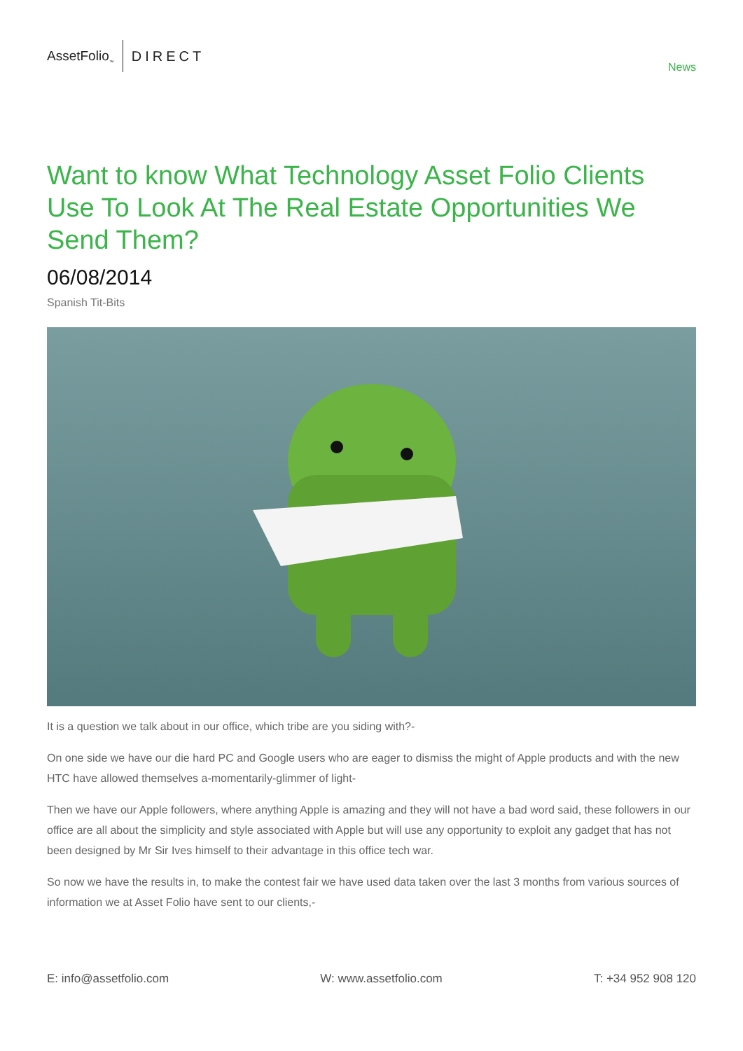AssetFolio<sub>™</sub> DIRECT
News
Want to know What Technology Asset Folio Clients Use To Look At The Real Estate Opportunities We Send Them?
06/08/2014
Spanish Tit-Bits
It is a question we talk about in our office, which tribe are you siding with?-
On one side we have our die hard PC and Google users who are eager to dismiss the might of Apple products and with the new HTC have allowed themselves a-momentarily-glimmer of light-
Then we have our Apple followers, where anything Apple is amazing and they will not have a bad word said, these followers in our office are all about the simplicity and style associated with Apple but will use any opportunity to exploit any gadget that has not been designed by Mr Sir Ives himself to their advantage in this office tech war.
So now we have the results in, to make the contest fair we have used data taken over the last 3 months from various sources of information we at Asset Folio have sent to our clients,-
E: info@assetfolio.com W: www.assetfolio.com T: +34 952 908 120